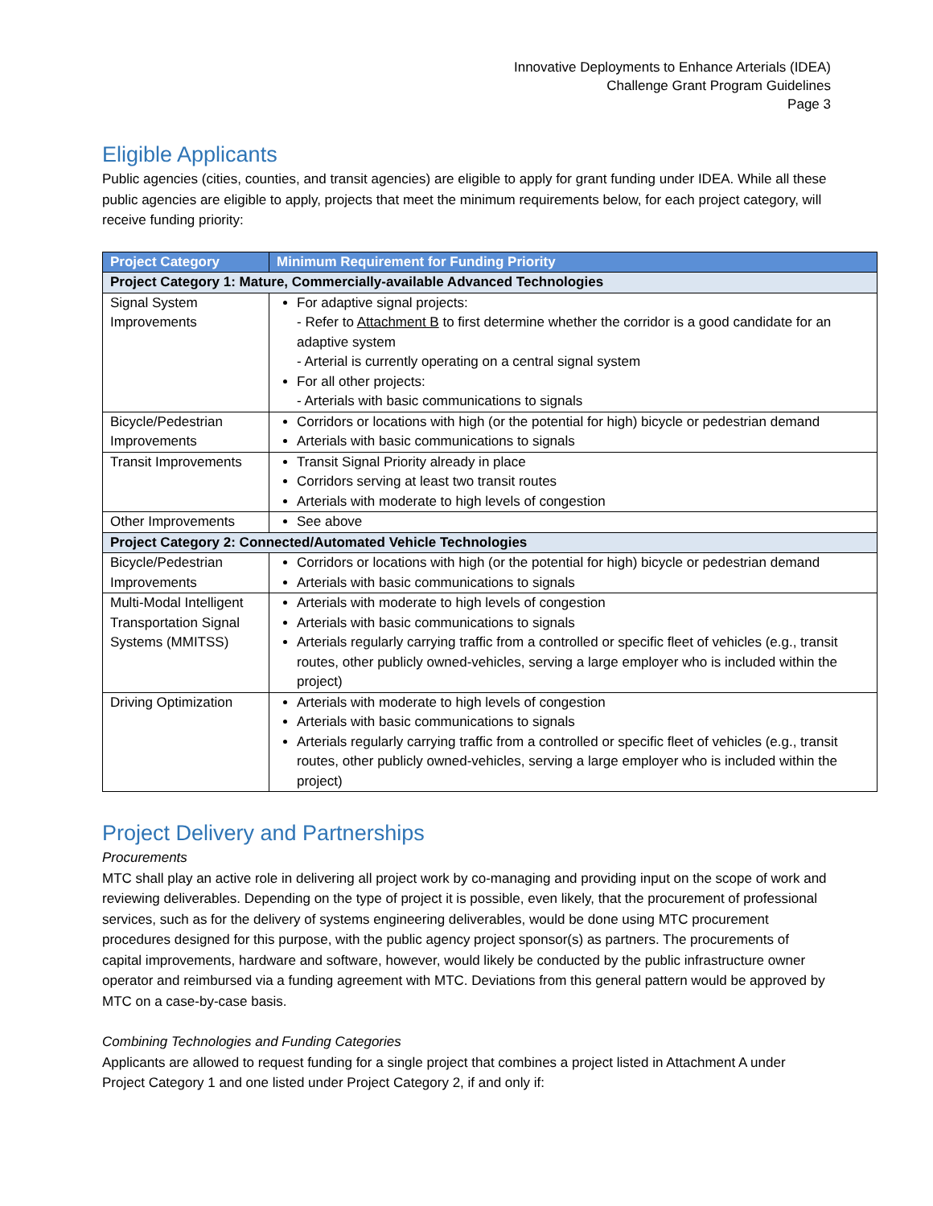Innovative Deployments to Enhance Arterials (IDEA)
Challenge Grant Program Guidelines
Page 3
Eligible Applicants
Public agencies (cities, counties, and transit agencies) are eligible to apply for grant funding under IDEA. While all these public agencies are eligible to apply, projects that meet the minimum requirements below, for each project category, will receive funding priority:
| Project Category | Minimum Requirement for Funding Priority |
| --- | --- |
| Project Category 1: Mature, Commercially-available Advanced Technologies | |
| Signal System Improvements | For adaptive signal projects: - Refer to Attachment B to first determine whether the corridor is a good candidate for an adaptive system - Arterial is currently operating on a central signal system For all other projects: - Arterials with basic communications to signals |
| Bicycle/Pedestrian Improvements | Corridors or locations with high (or the potential for high) bicycle or pedestrian demand Arterials with basic communications to signals |
| Transit Improvements | Transit Signal Priority already in place Corridors serving at least two transit routes Arterials with moderate to high levels of congestion |
| Other Improvements | See above |
| Project Category 2: Connected/Automated Vehicle Technologies | |
| Bicycle/Pedestrian Improvements | Corridors or locations with high (or the potential for high) bicycle or pedestrian demand Arterials with basic communications to signals |
| Multi-Modal Intelligent Transportation Signal Systems (MMITSS) | Arterials with moderate to high levels of congestion Arterials with basic communications to signals Arterials regularly carrying traffic from a controlled or specific fleet of vehicles (e.g., transit routes, other publicly owned-vehicles, serving a large employer who is included within the project) |
| Driving Optimization | Arterials with moderate to high levels of congestion Arterials with basic communications to signals Arterials regularly carrying traffic from a controlled or specific fleet of vehicles (e.g., transit routes, other publicly owned-vehicles, serving a large employer who is included within the project) |
Project Delivery and Partnerships
Procurements
MTC shall play an active role in delivering all project work by co-managing and providing input on the scope of work and reviewing deliverables. Depending on the type of project it is possible, even likely, that the procurement of professional services, such as for the delivery of systems engineering deliverables, would be done using MTC procurement procedures designed for this purpose, with the public agency project sponsor(s) as partners. The procurements of capital improvements, hardware and software, however, would likely be conducted by the public infrastructure owner operator and reimbursed via a funding agreement with MTC. Deviations from this general pattern would be approved by MTC on a case-by-case basis.
Combining Technologies and Funding Categories
Applicants are allowed to request funding for a single project that combines a project listed in Attachment A under Project Category 1 and one listed under Project Category 2, if and only if: